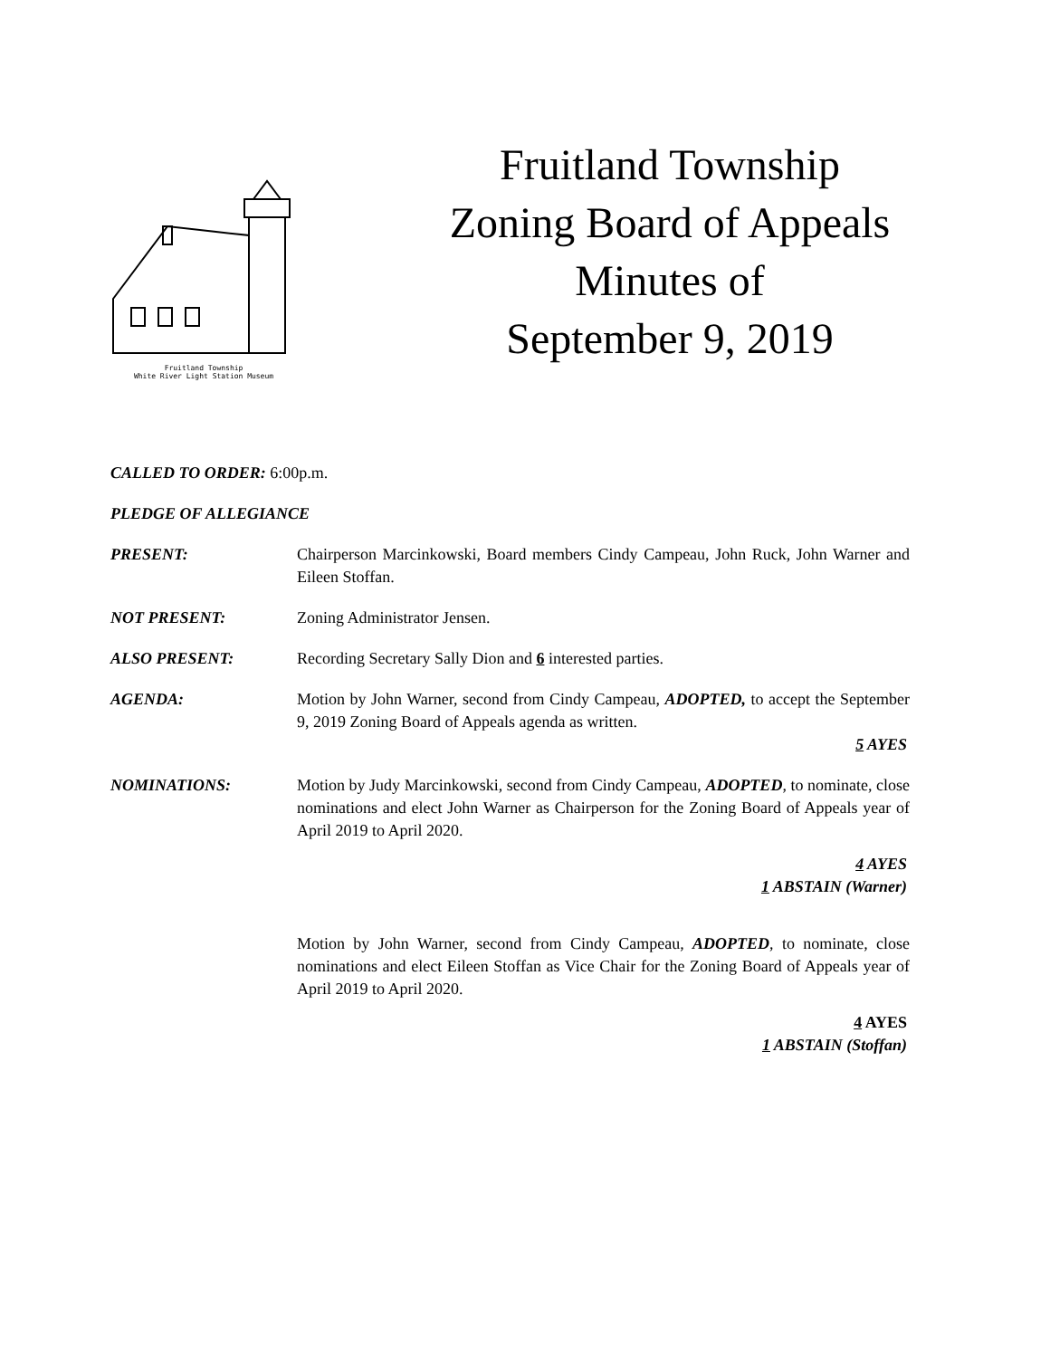Fruitland Township
White River Light Station Museum
Fruitland Township
Zoning Board of Appeals
Minutes of
September 9, 2019
CALLED TO ORDER: 6:00p.m.
PLEDGE OF ALLEGIANCE
PRESENT: Chairperson Marcinkowski, Board members Cindy Campeau, John Ruck, John Warner and Eileen Stoffan.
NOT PRESENT: Zoning Administrator Jensen.
ALSO PRESENT: Recording Secretary Sally Dion and 6 interested parties.
AGENDA: Motion by John Warner, second from Cindy Campeau, ADOPTED, to accept the September 9, 2019 Zoning Board of Appeals agenda as written.
5 AYES
NOMINATIONS: Motion by Judy Marcinkowski, second from Cindy Campeau, ADOPTED, to nominate, close nominations and elect John Warner as Chairperson for the Zoning Board of Appeals year of April 2019 to April 2020.
4 AYES
1 ABSTAIN (Warner)
Motion by John Warner, second from Cindy Campeau, ADOPTED, to nominate, close nominations and elect Eileen Stoffan as Vice Chair for the Zoning Board of Appeals year of April 2019 to April 2020.
4 AYES
1 ABSTAIN (Stoffan)